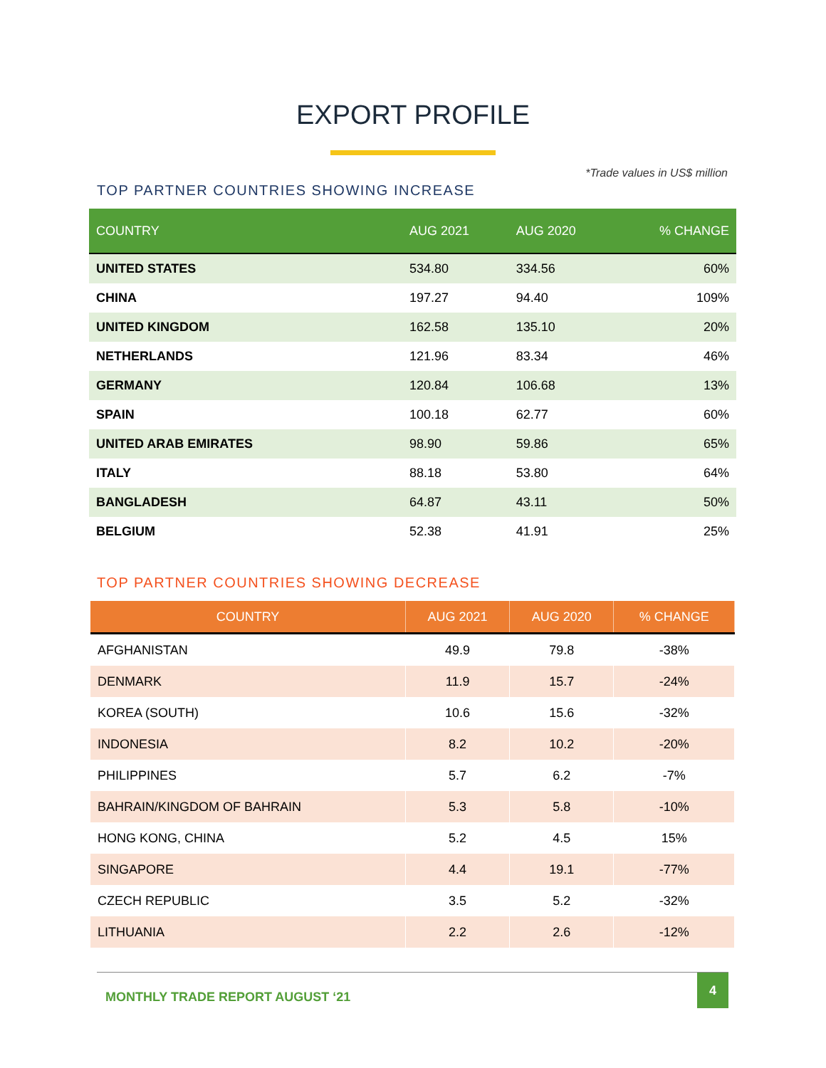EXPORT PROFILE
*Trade values in US$ million
TOP PARTNER COUNTRIES SHOWING INCREASE
| COUNTRY | AUG 2021 | AUG 2020 | % CHANGE |
| --- | --- | --- | --- |
| UNITED STATES | 534.80 | 334.56 | 60% |
| CHINA | 197.27 | 94.40 | 109% |
| UNITED KINGDOM | 162.58 | 135.10 | 20% |
| NETHERLANDS | 121.96 | 83.34 | 46% |
| GERMANY | 120.84 | 106.68 | 13% |
| SPAIN | 100.18 | 62.77 | 60% |
| UNITED ARAB EMIRATES | 98.90 | 59.86 | 65% |
| ITALY | 88.18 | 53.80 | 64% |
| BANGLADESH | 64.87 | 43.11 | 50% |
| BELGIUM | 52.38 | 41.91 | 25% |
TOP PARTNER COUNTRIES SHOWING DECREASE
| COUNTRY | AUG 2021 | AUG 2020 | % CHANGE |
| --- | --- | --- | --- |
| AFGHANISTAN | 49.9 | 79.8 | -38% |
| DENMARK | 11.9 | 15.7 | -24% |
| KOREA (SOUTH) | 10.6 | 15.6 | -32% |
| INDONESIA | 8.2 | 10.2 | -20% |
| PHILIPPINES | 5.7 | 6.2 | -7% |
| BAHRAIN/KINGDOM OF BAHRAIN | 5.3 | 5.8 | -10% |
| HONG KONG, CHINA | 5.2 | 4.5 | 15% |
| SINGAPORE | 4.4 | 19.1 | -77% |
| CZECH REPUBLIC | 3.5 | 5.2 | -32% |
| LITHUANIA | 2.2 | 2.6 | -12% |
MONTHLY TRADE REPORT AUGUST ‘21
4